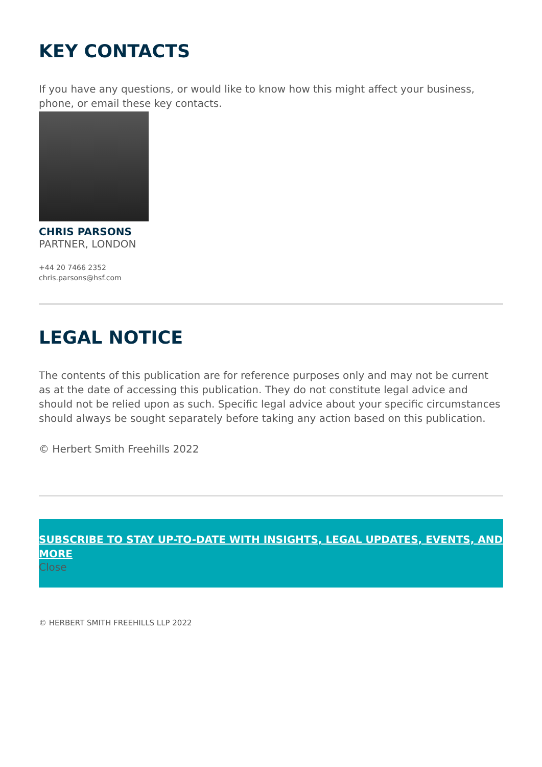KEY CONTACTS
If you have any questions, or would like to know how this might affect your business, phone, or email these key contacts.
CHRIS PARSONS
PARTNER, LONDON
+44 20 7466 2352
chris.parsons@hsf.com
LEGAL NOTICE
The contents of this publication are for reference purposes only and may not be current as at the date of accessing this publication. They do not constitute legal advice and should not be relied upon as such. Specific legal advice about your specific circumstances should always be sought separately before taking any action based on this publication.
© Herbert Smith Freehills 2022
SUBSCRIBE TO STAY UP-TO-DATE WITH INSIGHTS, LEGAL UPDATES, EVENTS, AND MORE
Close
© HERBERT SMITH FREEHILLS LLP 2022